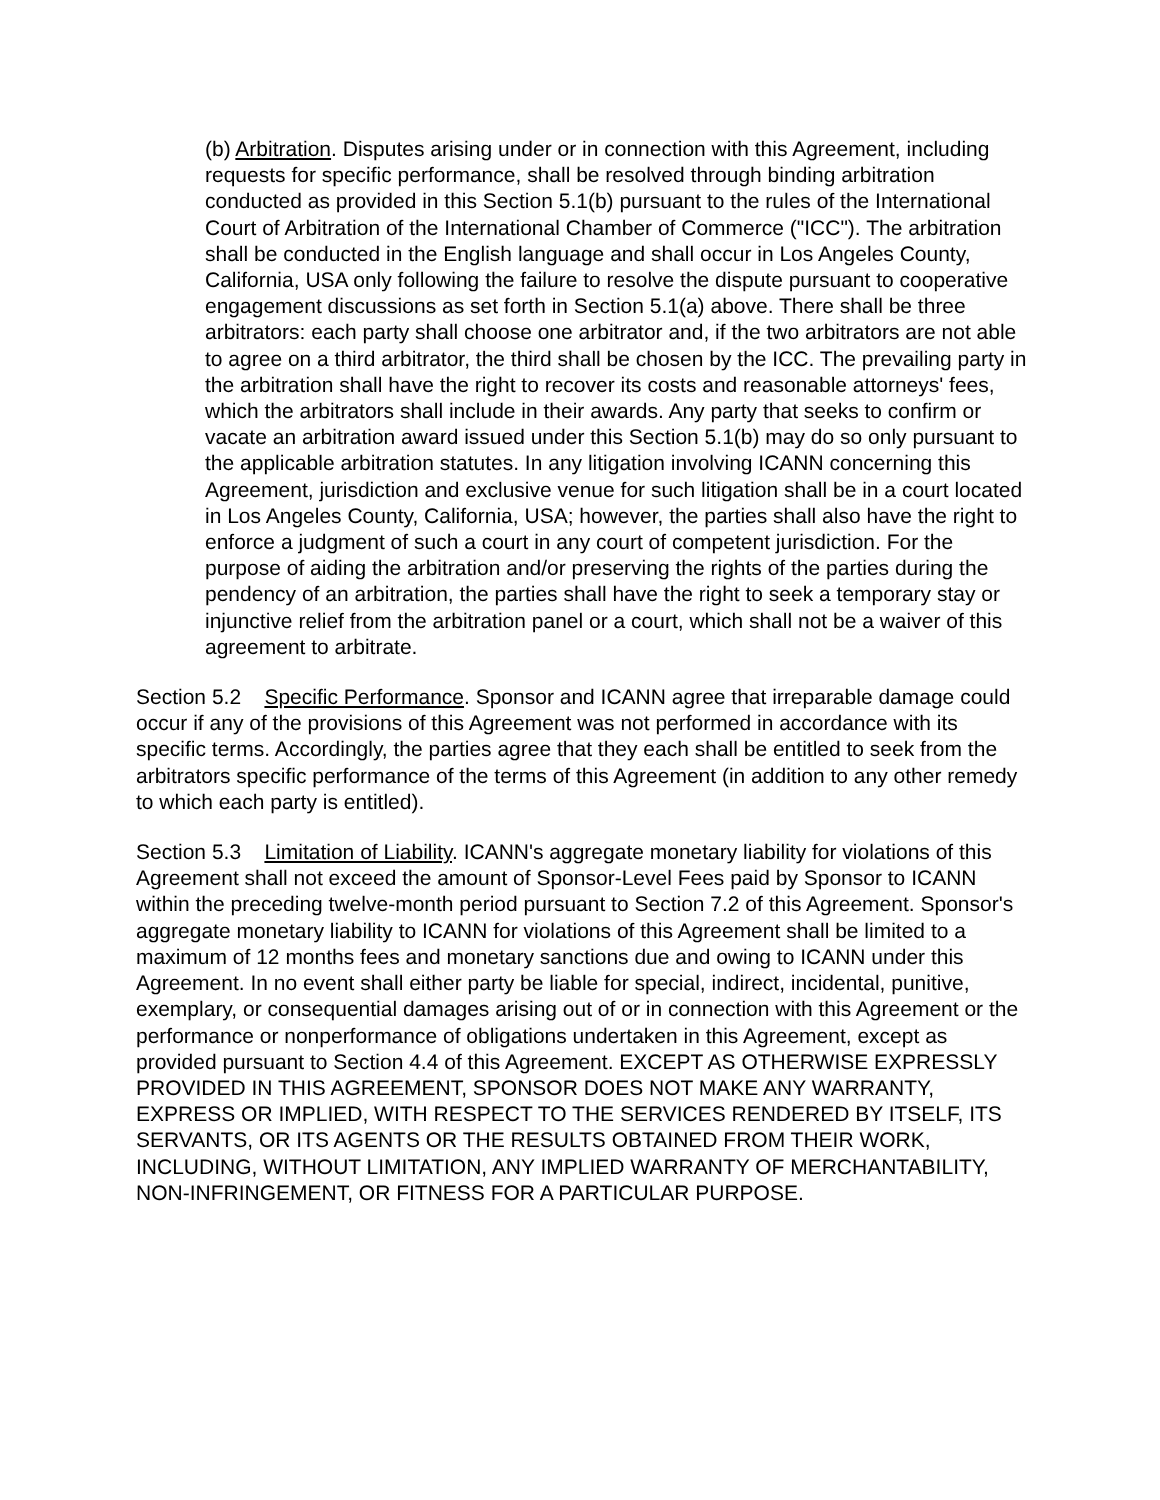(b) Arbitration. Disputes arising under or in connection with this Agreement, including requests for specific performance, shall be resolved through binding arbitration conducted as provided in this Section 5.1(b) pursuant to the rules of the International Court of Arbitration of the International Chamber of Commerce ("ICC"). The arbitration shall be conducted in the English language and shall occur in Los Angeles County, California, USA only following the failure to resolve the dispute pursuant to cooperative engagement discussions as set forth in Section 5.1(a) above. There shall be three arbitrators: each party shall choose one arbitrator and, if the two arbitrators are not able to agree on a third arbitrator, the third shall be chosen by the ICC. The prevailing party in the arbitration shall have the right to recover its costs and reasonable attorneys' fees, which the arbitrators shall include in their awards. Any party that seeks to confirm or vacate an arbitration award issued under this Section 5.1(b) may do so only pursuant to the applicable arbitration statutes. In any litigation involving ICANN concerning this Agreement, jurisdiction and exclusive venue for such litigation shall be in a court located in Los Angeles County, California, USA; however, the parties shall also have the right to enforce a judgment of such a court in any court of competent jurisdiction. For the purpose of aiding the arbitration and/or preserving the rights of the parties during the pendency of an arbitration, the parties shall have the right to seek a temporary stay or injunctive relief from the arbitration panel or a court, which shall not be a waiver of this agreement to arbitrate.
Section 5.2 Specific Performance. Sponsor and ICANN agree that irreparable damage could occur if any of the provisions of this Agreement was not performed in accordance with its specific terms. Accordingly, the parties agree that they each shall be entitled to seek from the arbitrators specific performance of the terms of this Agreement (in addition to any other remedy to which each party is entitled).
Section 5.3 Limitation of Liability. ICANN's aggregate monetary liability for violations of this Agreement shall not exceed the amount of Sponsor-Level Fees paid by Sponsor to ICANN within the preceding twelve-month period pursuant to Section 7.2 of this Agreement. Sponsor's aggregate monetary liability to ICANN for violations of this Agreement shall be limited to a maximum of 12 months fees and monetary sanctions due and owing to ICANN under this Agreement. In no event shall either party be liable for special, indirect, incidental, punitive, exemplary, or consequential damages arising out of or in connection with this Agreement or the performance or nonperformance of obligations undertaken in this Agreement, except as provided pursuant to Section 4.4 of this Agreement. EXCEPT AS OTHERWISE EXPRESSLY PROVIDED IN THIS AGREEMENT, SPONSOR DOES NOT MAKE ANY WARRANTY, EXPRESS OR IMPLIED, WITH RESPECT TO THE SERVICES RENDERED BY ITSELF, ITS SERVANTS, OR ITS AGENTS OR THE RESULTS OBTAINED FROM THEIR WORK, INCLUDING, WITHOUT LIMITATION, ANY IMPLIED WARRANTY OF MERCHANTABILITY, NON-INFRINGEMENT, OR FITNESS FOR A PARTICULAR PURPOSE.